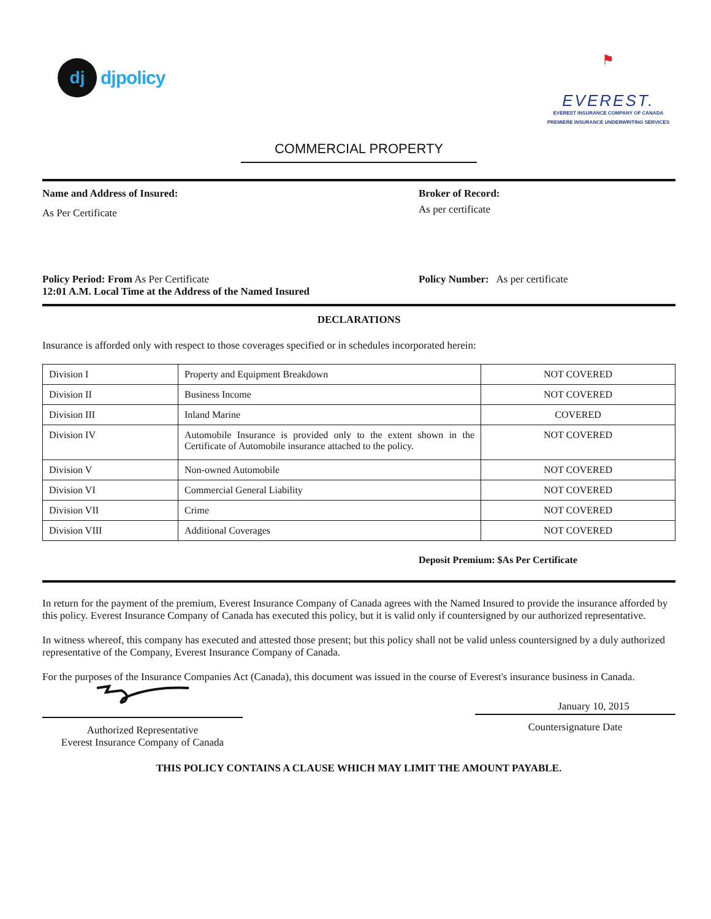dj
djpolicy
⚑
EVEREST.
EVEREST INSURANCE COMPANY OF CANADA
PREMIERE INSURANCE UNDERWRITING SERVICES
COMMERCIAL PROPERTY
Name and Address of Insured:
As Per Certificate
Broker of Record:
As per certificate
Policy Period: From As Per Certificate
12:01 A.M. Local Time at the Address of the Named Insured
Policy Number: As per certificate
DECLARATIONS
Insurance is afforded only with respect to those coverages specified or in schedules incorporated herein:
| Division I | Property and Equipment Breakdown | NOT COVERED |
| Division II | Business Income | NOT COVERED |
| Division III | Inland Marine | COVERED |
| Division IV | Automobile Insurance is provided only to the extent shown in the Certificate of Automobile insurance attached to the policy. | NOT COVERED |
| Division V | Non-owned Automobile | NOT COVERED |
| Division VI | Commercial General Liability | NOT COVERED |
| Division VII | Crime | NOT COVERED |
| Division VIII | Additional Coverages | NOT COVERED |
Deposit Premium: $As Per Certificate
In return for the payment of the premium, Everest Insurance Company of Canada agrees with the Named Insured to provide the insurance afforded by this policy. Everest Insurance Company of Canada has executed this policy, but it is valid only if countersigned by our authorized representative.
In witness whereof, this company has executed and attested those present; but this policy shall not be valid unless countersigned by a duly authorized representative of the Company, Everest Insurance Company of Canada.
For the purposes of the Insurance Companies Act (Canada), this document was issued in the course of Everest's insurance business in Canada.
Authorized Representative
Everest Insurance Company of Canada
January 10, 2015
Countersignature Date
THIS POLICY CONTAINS A CLAUSE WHICH MAY LIMIT THE AMOUNT PAYABLE.